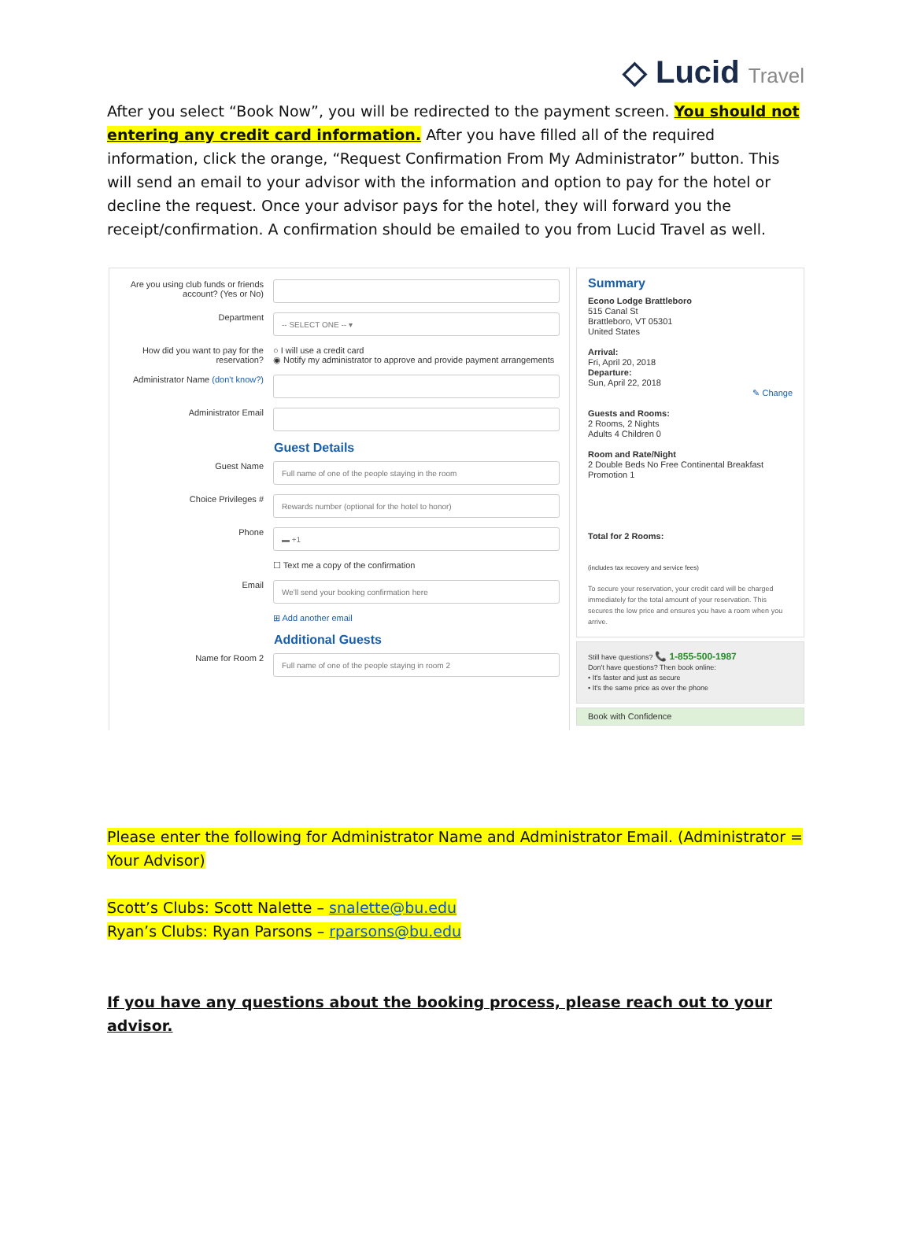◇ Lucid Travel
After you select “Book Now”, you will be redirected to the payment screen. You should not entering any credit card information. After you have filled all of the required information, click the orange, “Request Confirmation From My Administrator” button. This will send an email to your advisor with the information and option to pay for the hotel or decline the request. Once your advisor pays for the hotel, they will forward you the receipt/confirmation. A confirmation should be emailed to you from Lucid Travel as well.
Are you using club funds or friends account? (Yes or No)
Department
-- SELECT ONE -- ▾
How did you want to pay for the reservation?
○ I will use a credit card
◉ Notify my administrator to approve and provide payment arrangements
Administrator Name (don't know?)
Administrator Email
Guest Details
Guest Name
Full name of one of the people staying in the room
Choice Privileges #
Rewards number (optional for the hotel to honor)
Phone
▬ +1
☐ Text me a copy of the confirmation
Email
We'll send your booking confirmation here
⊞ Add another email
Additional Guests
Name for Room 2
Full name of one of the people staying in room 2
Summary
Econo Lodge Brattleboro
515 Canal St
Brattleboro, VT 05301
United States
Arrival:
Fri, April 20, 2018
Departure:
Sun, April 22, 2018
✎ Change
Guests and Rooms:
2 Rooms, 2 Nights
Adults 4 Children 0
Room and Rate/Night
2 Double Beds No Free Continental Breakfast
Promotion 1
Total for 2 Rooms:
(includes tax recovery and service fees)
To secure your reservation, your credit card will be charged immediately for the total amount of your reservation. This secures the low price and ensures you have a room when you arrive.
Still have questions? 📞 1-855-500-1987
Don't have questions? Then book online:
• It's faster and just as secure
• It's the same price as over the phone
Book with Confidence
Please enter the following for Administrator Name and Administrator Email. (Administrator = Your Advisor)
Scott’s Clubs: Scott Nalette – snalette@bu.edu
Ryan’s Clubs: Ryan Parsons – rparsons@bu.edu
If you have any questions about the booking process, please reach out to your advisor.